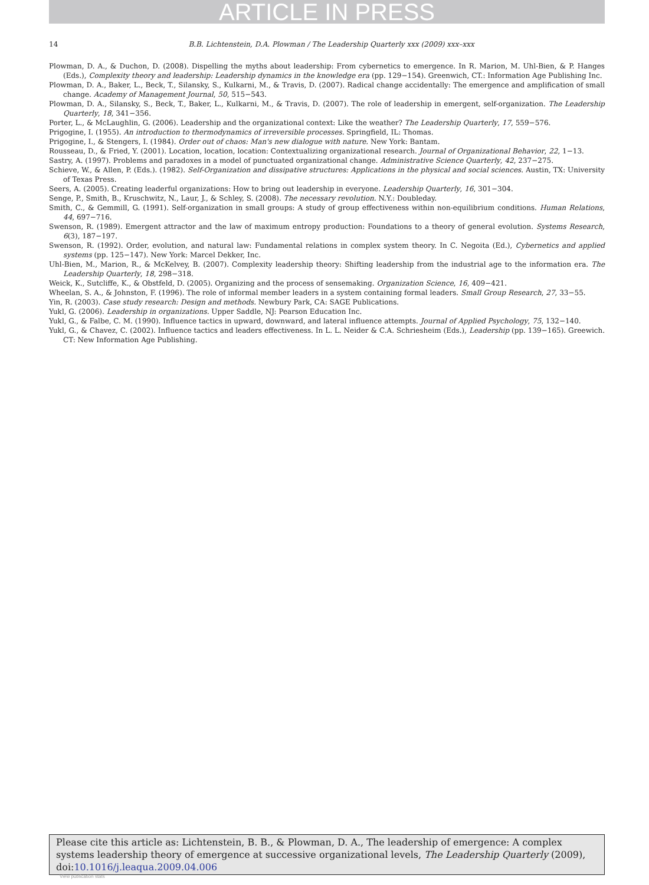ARTICLE IN PRESS
14 B.B. Lichtenstein, D.A. Plowman / The Leadership Quarterly xxx (2009) xxx–xxx
Plowman, D. A., & Duchon, D. (2008). Dispelling the myths about leadership: From cybernetics to emergence. In R. Marion, M. Uhl-Bien, & P. Hanges (Eds.), Complexity theory and leadership: Leadership dynamics in the knowledge era (pp. 129−154). Greenwich, CT.: Information Age Publishing Inc.
Plowman, D. A., Baker, L., Beck, T., Silansky, S., Kulkarni, M., & Travis, D. (2007). Radical change accidentally: The emergence and amplification of small change. Academy of Management Journal, 50, 515−543.
Plowman, D. A., Silansky, S., Beck, T., Baker, L., Kulkarni, M., & Travis, D. (2007). The role of leadership in emergent, self-organization. The Leadership Quarterly, 18, 341−356.
Porter, L., & McLaughlin, G. (2006). Leadership and the organizational context: Like the weather? The Leadership Quarterly, 17, 559−576.
Prigogine, I. (1955). An introduction to thermodynamics of irreversible processes. Springfield, IL: Thomas.
Prigogine, I., & Stengers, I. (1984). Order out of chaos: Man's new dialogue with nature. New York: Bantam.
Rousseau, D., & Fried, Y. (2001). Location, location, location: Contextualizing organizational research. Journal of Organizational Behavior, 22, 1−13.
Sastry, A. (1997). Problems and paradoxes in a model of punctuated organizational change. Administrative Science Quarterly, 42, 237−275.
Schieve, W., & Allen, P. (Eds.). (1982). Self-Organization and dissipative structures: Applications in the physical and social sciences. Austin, TX: University of Texas Press.
Seers, A. (2005). Creating leaderful organizations: How to bring out leadership in everyone. Leadership Quarterly, 16, 301−304.
Senge, P., Smith, B., Kruschwitz, N., Laur, J., & Schley, S. (2008). The necessary revolution. N.Y.: Doubleday.
Smith, C., & Gemmill, G. (1991). Self-organization in small groups: A study of group effectiveness within non-equilibrium conditions. Human Relations, 44, 697−716.
Swenson, R. (1989). Emergent attractor and the law of maximum entropy production: Foundations to a theory of general evolution. Systems Research, 6(3), 187−197.
Swenson, R. (1992). Order, evolution, and natural law: Fundamental relations in complex system theory. In C. Negoita (Ed.), Cybernetics and applied systems (pp. 125−147). New York: Marcel Dekker, Inc.
Uhl-Bien, M., Marion, R., & McKelvey, B. (2007). Complexity leadership theory: Shifting leadership from the industrial age to the information era. The Leadership Quarterly, 18, 298−318.
Weick, K., Sutcliffe, K., & Obstfeld, D. (2005). Organizing and the process of sensemaking. Organization Science, 16, 409−421.
Wheelan, S. A., & Johnston, F. (1996). The role of informal member leaders in a system containing formal leaders. Small Group Research, 27, 33−55.
Yin, R. (2003). Case study research: Design and methods. Newbury Park, CA: SAGE Publications.
Yukl, G. (2006). Leadership in organizations. Upper Saddle, NJ: Pearson Education Inc.
Yukl, G., & Falbe, C. M. (1990). Influence tactics in upward, downward, and lateral influence attempts. Journal of Applied Psychology, 75, 132−140.
Yukl, G., & Chavez, C. (2002). Influence tactics and leaders effectiveness. In L. L. Neider & C.A. Schriesheim (Eds.), Leadership (pp. 139−165). Greewich. CT: New Information Age Publishing.
Please cite this article as: Lichtenstein, B. B., & Plowman, D. A., The leadership of emergence: A complex systems leadership theory of emergence at successive organizational levels, The Leadership Quarterly (2009), doi:10.1016/j.leaqua.2009.04.006
View publication stats